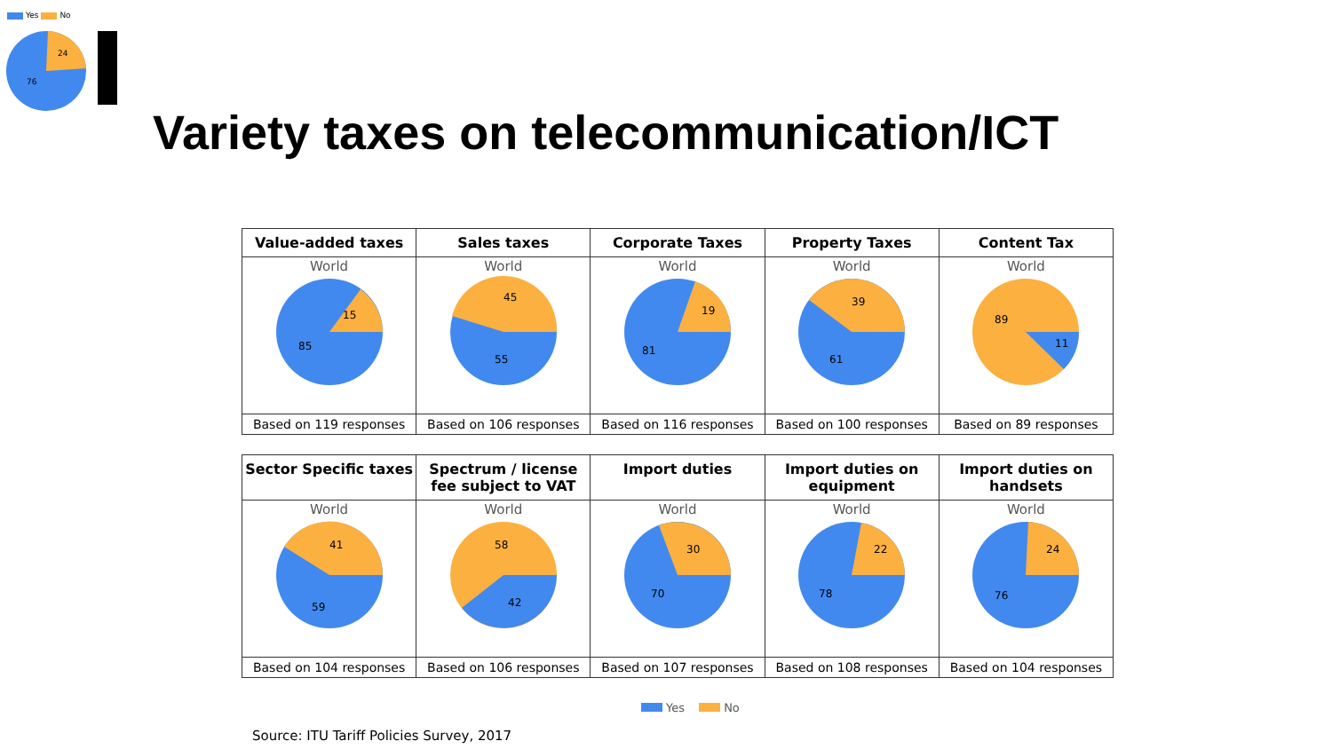Yes No
24
76
Variety taxes on telecommunication/ICT
| Value-added taxes | Sales taxes | Corporate Taxes | Property Taxes | Content Tax |
| --- | --- | --- | --- | --- |
| World 15 85 | World 45 55 | World 19 81 | World 39 61 | World 89 11 |
| Based on 119 responses | Based on 106 responses | Based on 116 responses | Based on 100 responses | Based on 89 responses |
| Sector Specific taxes | Spectrum / license fee subject to VAT | Import duties | Import duties on equipment | Import duties on handsets |
| --- | --- | --- | --- | --- |
| World 41 59 | World 58 42 | World 30 70 | World 22 78 | World 24 76 |
| Based on 104 responses | Based on 106 responses | Based on 107 responses | Based on 108 responses | Based on 104 responses |
Yes No
Source: ITU Tariff Policies Survey, 2017